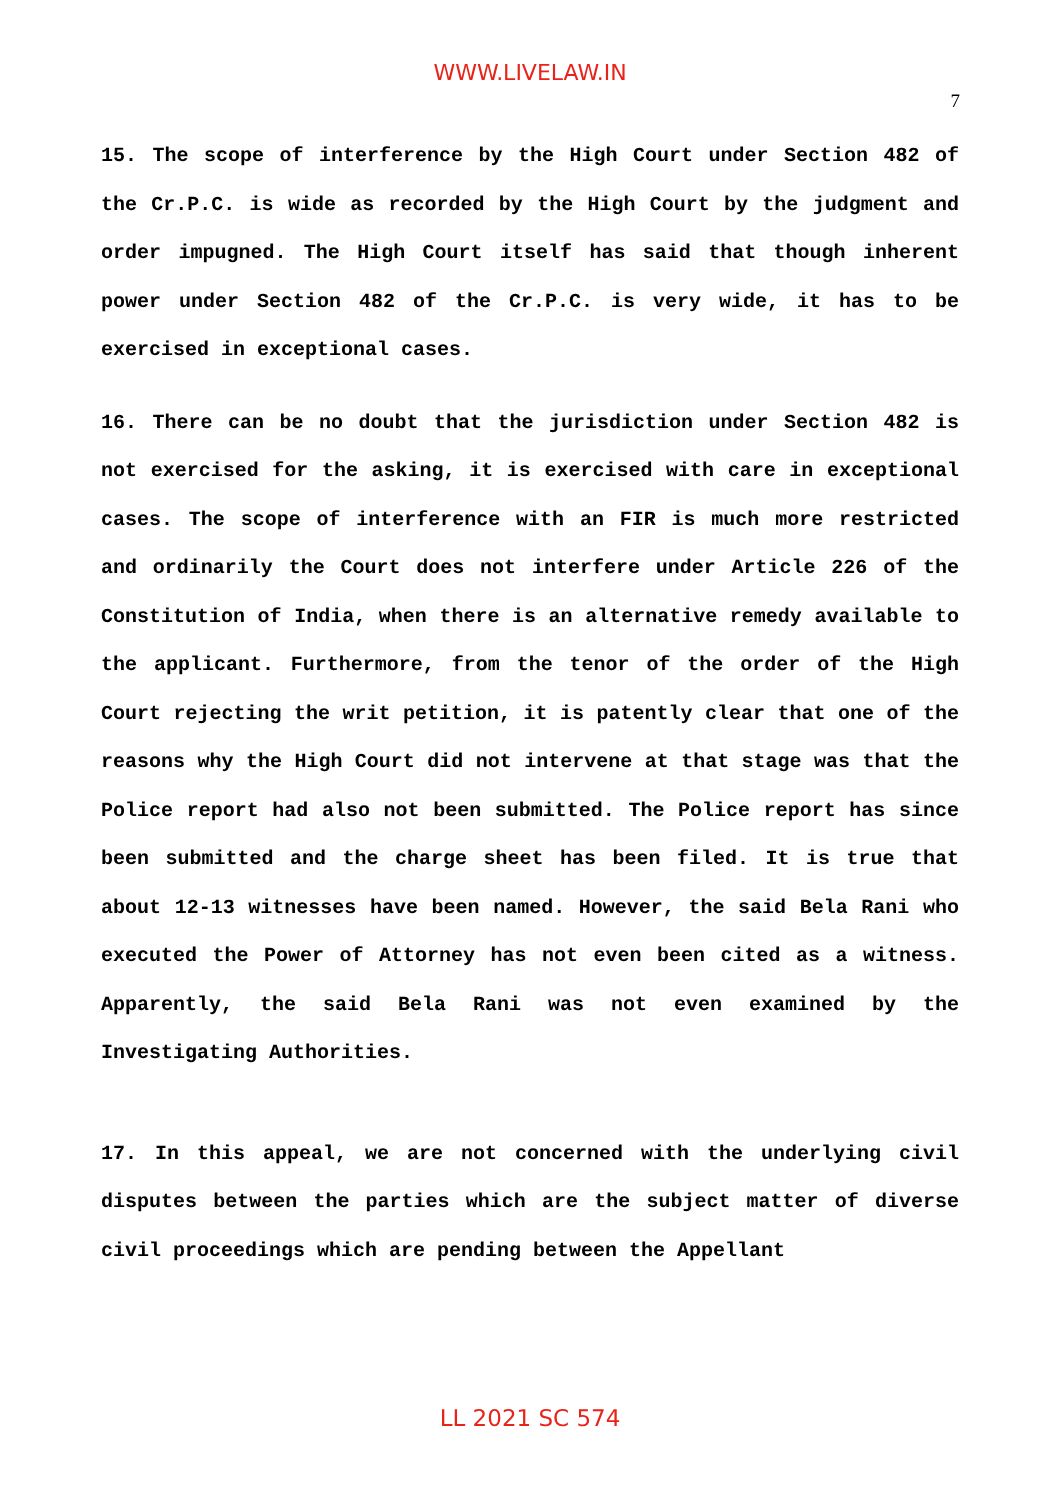WWW.LIVELAW.IN
7
15. The scope of interference by the High Court under Section 482 of the Cr.P.C. is wide as recorded by the High Court by the judgment and order impugned. The High Court itself has said that though inherent power under Section 482 of the Cr.P.C. is very wide, it has to be exercised in exceptional cases.
16. There can be no doubt that the jurisdiction under Section 482 is not exercised for the asking, it is exercised with care in exceptional cases. The scope of interference with an FIR is much more restricted and ordinarily the Court does not interfere under Article 226 of the Constitution of India, when there is an alternative remedy available to the applicant. Furthermore, from the tenor of the order of the High Court rejecting the writ petition, it is patently clear that one of the reasons why the High Court did not intervene at that stage was that the Police report had also not been submitted. The Police report has since been submitted and the charge sheet has been filed. It is true that about 12-13 witnesses have been named. However, the said Bela Rani who executed the Power of Attorney has not even been cited as a witness. Apparently, the said Bela Rani was not even examined by the Investigating Authorities.
17. In this appeal, we are not concerned with the underlying civil disputes between the parties which are the subject matter of diverse civil proceedings which are pending between the Appellant
LL 2021 SC 574